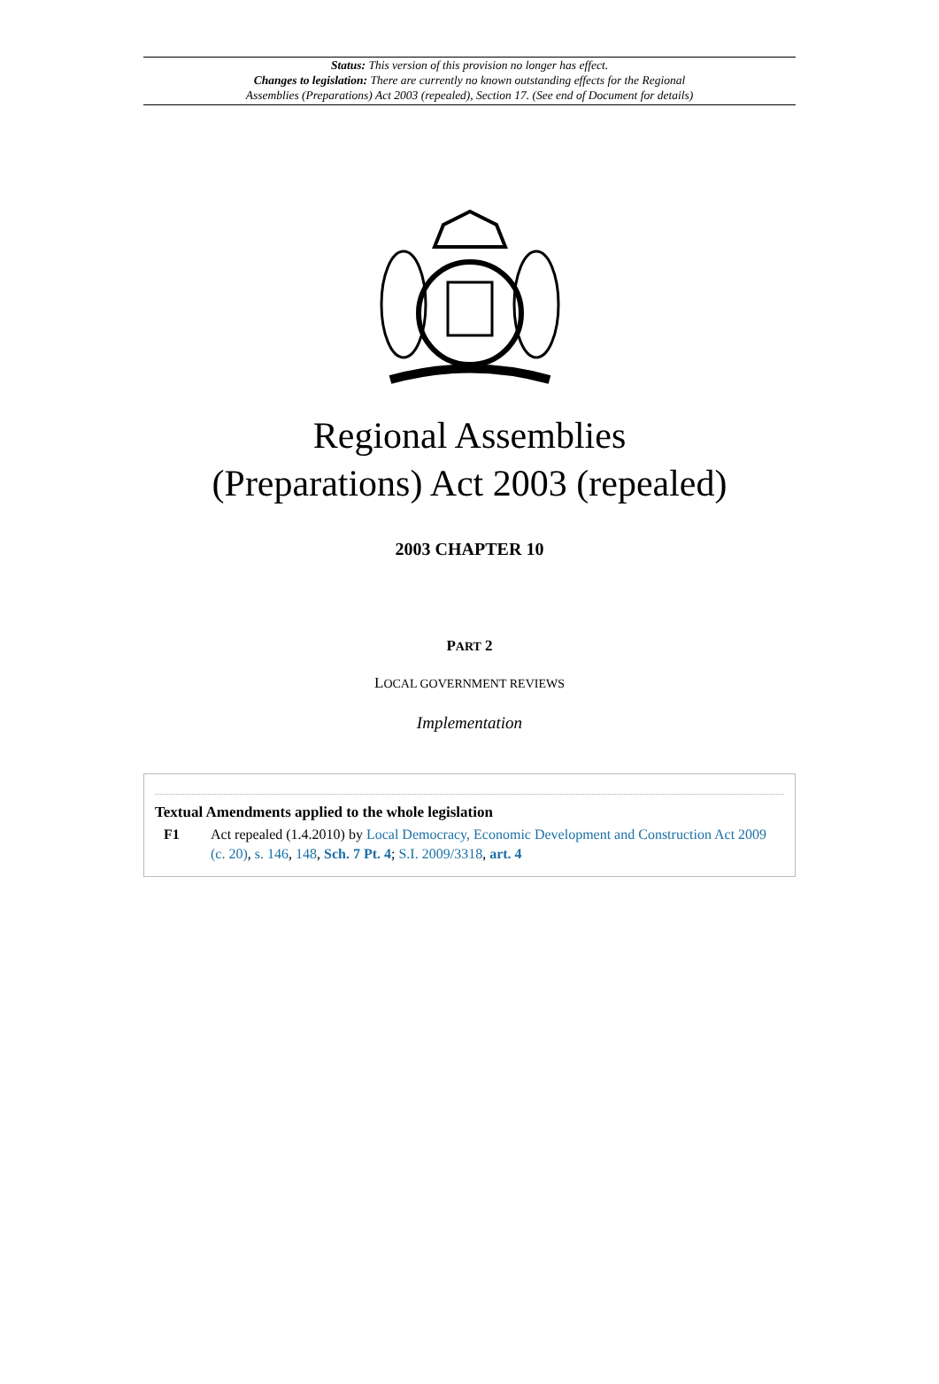Status: This version of this provision no longer has effect.
Changes to legislation: There are currently no known outstanding effects for the Regional
Assemblies (Preparations) Act 2003 (repealed), Section 17. (See end of Document for details)
Regional Assemblies
(Preparations) Act 2003 (repealed)
2003 CHAPTER 10
PART 2
LOCAL GOVERNMENT REVIEWS
Implementation
Textual Amendments applied to the whole legislation
F1 Act repealed (1.4.2010) by Local Democracy, Economic Development and Construction Act 2009 (c. 20), s. 146, 148, Sch. 7 Pt. 4; S.I. 2009/3318, art. 4